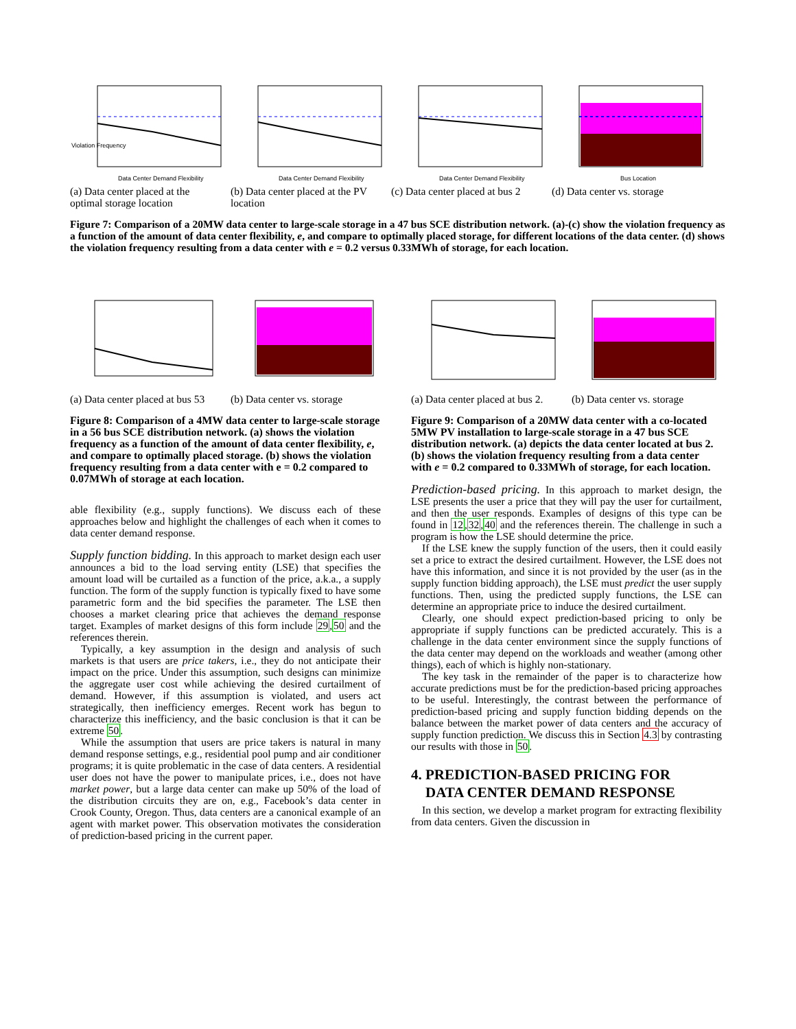Violation Frequency
Data Center Demand Flexibility
(a) Data center placed at the optimal storage location
Data Center Demand Flexibility
(b) Data center placed at the PV location
Data Center Demand Flexibility
(c) Data center placed at bus 2
Bus Location
(d) Data center vs. storage
Figure 7: Comparison of a 20MW data center to large-scale storage in a 47 bus SCE distribution network. (a)-(c) show the violation frequency as a function of the amount of data center flexibility, e, and compare to optimally placed storage, for different locations of the data center. (d) shows the violation frequency resulting from a data center with e = 0.2 versus 0.33MWh of storage, for each location.
(a) Data center placed at bus 53
(b) Data center vs. storage
Figure 8: Comparison of a 4MW data center to large-scale storage in a 56 bus SCE distribution network. (a) shows the violation frequency as a function of the amount of data center flexibility, e, and compare to optimally placed storage. (b) shows the violation frequency resulting from a data center with e = 0.2 compared to 0.07MWh of storage at each location.
able flexibility (e.g., supply functions). We discuss each of these approaches below and highlight the challenges of each when it comes to data center demand response.
Supply function bidding. In this approach to market design each user announces a bid to the load serving entity (LSE) that specifies the amount load will be curtailed as a function of the price, a.k.a., a supply function. The form of the supply function is typically fixed to have some parametric form and the bid specifies the parameter. The LSE then chooses a market clearing price that achieves the demand response target. Examples of market designs of this form include 29,50 and the references therein.
Typically, a key assumption in the design and analysis of such markets is that users are price takers, i.e., they do not anticipate their impact on the price. Under this assumption, such designs can minimize the aggregate user cost while achieving the desired curtailment of demand. However, if this assumption is violated, and users act strategically, then inefficiency emerges. Recent work has begun to characterize this inefficiency, and the basic conclusion is that it can be extreme 50.
While the assumption that users are price takers is natural in many demand response settings, e.g., residential pool pump and air conditioner programs; it is quite problematic in the case of data centers. A residential user does not have the power to manipulate prices, i.e., does not have market power, but a large data center can make up 50% of the load of the distribution circuits they are on, e.g., Facebook’s data center in Crook County, Oregon. Thus, data centers are a canonical example of an agent with market power. This observation motivates the consideration of prediction-based pricing in the current paper.
(a) Data center placed at bus 2.
(b) Data center vs. storage
Figure 9: Comparison of a 20MW data center with a co-located 5MW PV installation to large-scale storage in a 47 bus SCE distribution network. (a) depicts the data center located at bus 2. (b) shows the violation frequency resulting from a data center with e = 0.2 compared to 0.33MWh of storage, for each location.
Prediction-based pricing. In this approach to market design, the LSE presents the user a price that they will pay the user for curtailment, and then the user responds. Examples of designs of this type can be found in 12,32,40 and the references therein. The challenge in such a program is how the LSE should determine the price.
If the LSE knew the supply function of the users, then it could easily set a price to extract the desired curtailment. However, the LSE does not have this information, and since it is not provided by the user (as in the supply function bidding approach), the LSE must predict the user supply functions. Then, using the predicted supply functions, the LSE can determine an appropriate price to induce the desired curtailment.
Clearly, one should expect prediction-based pricing to only be appropriate if supply functions can be predicted accurately. This is a challenge in the data center environment since the supply functions of the data center may depend on the workloads and weather (among other things), each of which is highly non-stationary.
The key task in the remainder of the paper is to characterize how accurate predictions must be for the prediction-based pricing approaches to be useful. Interestingly, the contrast between the performance of prediction-based pricing and supply function bidding depends on the balance between the market power of data centers and the accuracy of supply function prediction. We discuss this in Section 4.3 by contrasting our results with those in 50.
4. PREDICTION-BASED PRICING FOR
DATA CENTER DEMAND RESPONSE
In this section, we develop a market program for extracting flexibility from data centers. Given the discussion in